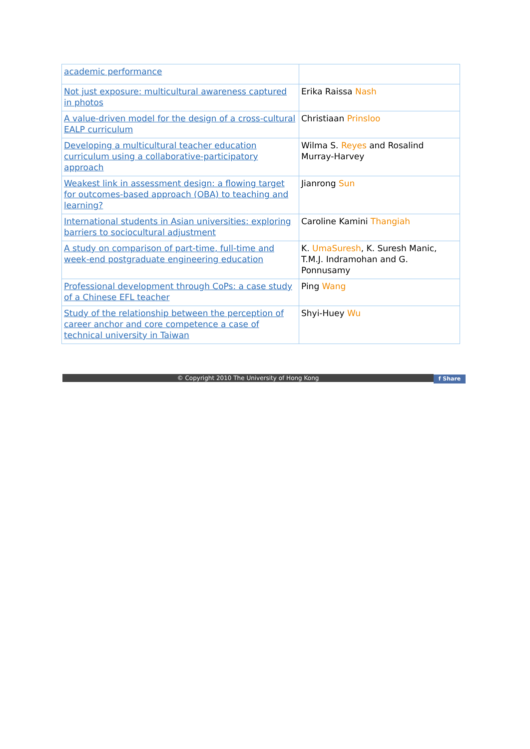| academic performance | |
| Not just exposure: multicultural awareness captured in photos | Erika Raissa Nash |
| A value-driven model for the design of a cross-cultural EALP curriculum | Christiaan Prinsloo |
| Developing a multicultural teacher education curriculum using a collaborative-participatory approach | Wilma S. Reyes and Rosalind Murray-Harvey |
| Weakest link in assessment design: a flowing target for outcomes-based approach (OBA) to teaching and learning? | Jianrong Sun |
| International students in Asian universities: exploring barriers to sociocultural adjustment | Caroline Kamini Thangiah |
| A study on comparison of part-time, full-time and week-end postgraduate engineering education | K. UmaSuresh , K. Suresh Manic, T.M.J. Indramohan and G. Ponnusamy |
| Professional development through CoPs: a case study of a Chinese EFL teacher | Ping Wang |
| Study of the relationship between the perception of career anchor and core competence a case of technical university in Taiwan | Shyi-Huey Wu |
© Copyright 2010 The University of Hong Kong f Share